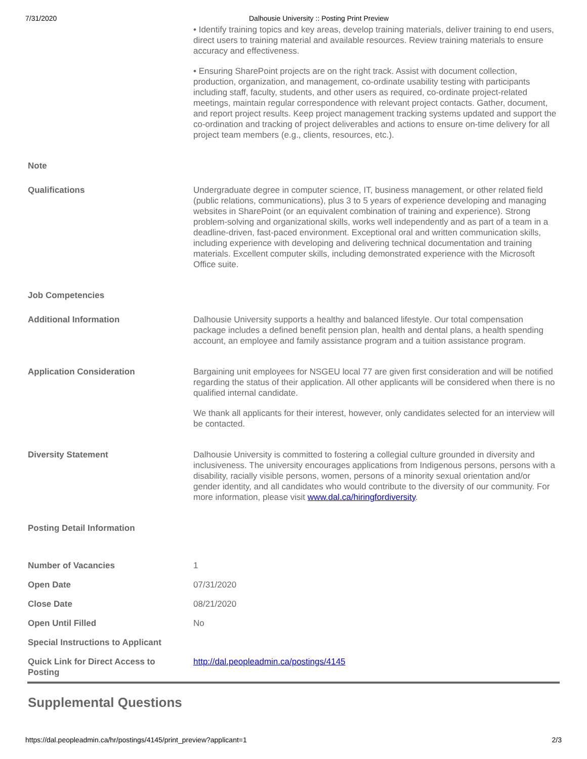7/31/2020 Dalhousie University :: Posting Print Preview
| | • Identify training topics and key areas, develop training materials, deliver training to end users, direct users to training material and available resources. Review training materials to ensure accuracy and effectiveness. • Ensuring SharePoint projects are on the right track. Assist with document collection, production, organization, and management, co-ordinate usability testing with participants including staff, faculty, students, and other users as required, co-ordinate project-related meetings, maintain regular correspondence with relevant project contacts. Gather, document, and report project results. Keep project management tracking systems updated and support the co-ordination and tracking of project deliverables and actions to ensure on-time delivery for all project team members (e.g., clients, resources, etc.). |
| Note | |
| Qualifications | Undergraduate degree in computer science, IT, business management, or other related field (public relations, communications), plus 3 to 5 years of experience developing and managing websites in SharePoint (or an equivalent combination of training and experience). Strong problem-solving and organizational skills, works well independently and as part of a team in a deadline-driven, fast-paced environment. Exceptional oral and written communication skills, including experience with developing and delivering technical documentation and training materials. Excellent computer skills, including demonstrated experience with the Microsoft Office suite. |
| Job Competencies | |
| Additional Information | Dalhousie University supports a healthy and balanced lifestyle. Our total compensation package includes a defined benefit pension plan, health and dental plans, a health spending account, an employee and family assistance program and a tuition assistance program. |
| Application Consideration | Bargaining unit employees for NSGEU local 77 are given first consideration and will be notified regarding the status of their application. All other applicants will be considered when there is no qualified internal candidate. We thank all applicants for their interest, however, only candidates selected for an interview will be contacted. |
| Diversity Statement | Dalhousie University is committed to fostering a collegial culture grounded in diversity and inclusiveness. The university encourages applications from Indigenous persons, persons with a disability, racially visible persons, women, persons of a minority sexual orientation and/or gender identity, and all candidates who would contribute to the diversity of our community. For more information, please visit www.dal.ca/hiringfordiversity . |
| Posting Detail Information | |
| Number of Vacancies | 1 |
| Open Date | 07/31/2020 |
| Close Date | 08/21/2020 |
| Open Until Filled | No |
| Special Instructions to Applicant | |
| Quick Link for Direct Access to Posting | http://dal.peopleadmin.ca/postings/4145 |
Supplemental Questions
https://dal.peopleadmin.ca/hr/postings/4145/print_preview?applicant=1 2/3